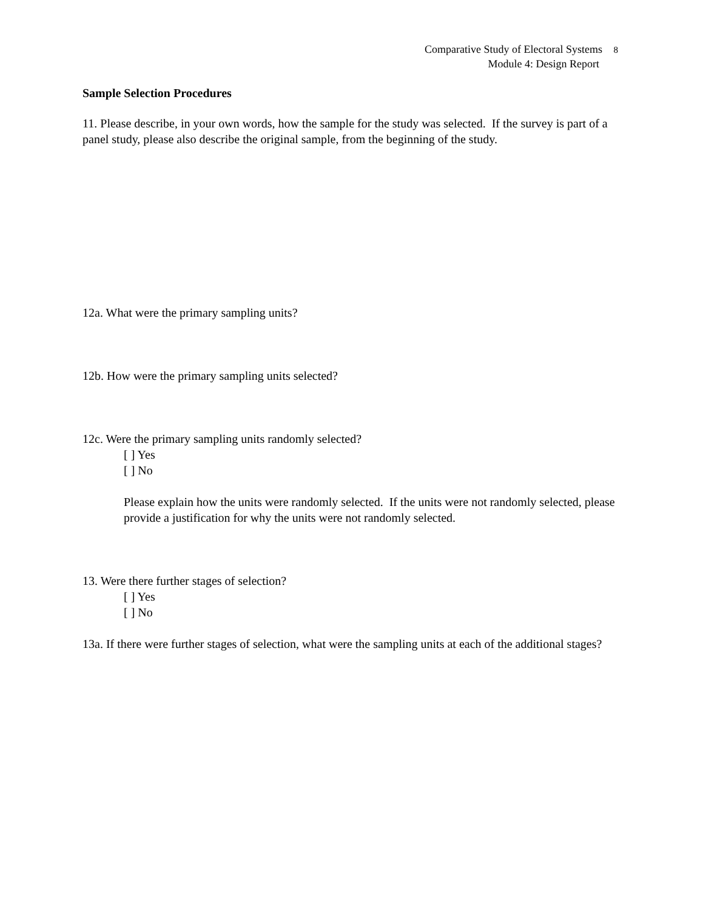Comparative Study of Electoral Systems 8
Module 4: Design Report
Sample Selection Procedures
11. Please describe, in your own words, how the sample for the study was selected. If the survey is part of a panel study, please also describe the original sample, from the beginning of the study.
12a. What were the primary sampling units?
12b. How were the primary sampling units selected?
12c. Were the primary sampling units randomly selected?
[ ] Yes
[ ] No
Please explain how the units were randomly selected. If the units were not randomly selected, please provide a justification for why the units were not randomly selected.
13. Were there further stages of selection?
[ ] Yes
[ ] No
13a. If there were further stages of selection, what were the sampling units at each of the additional stages?